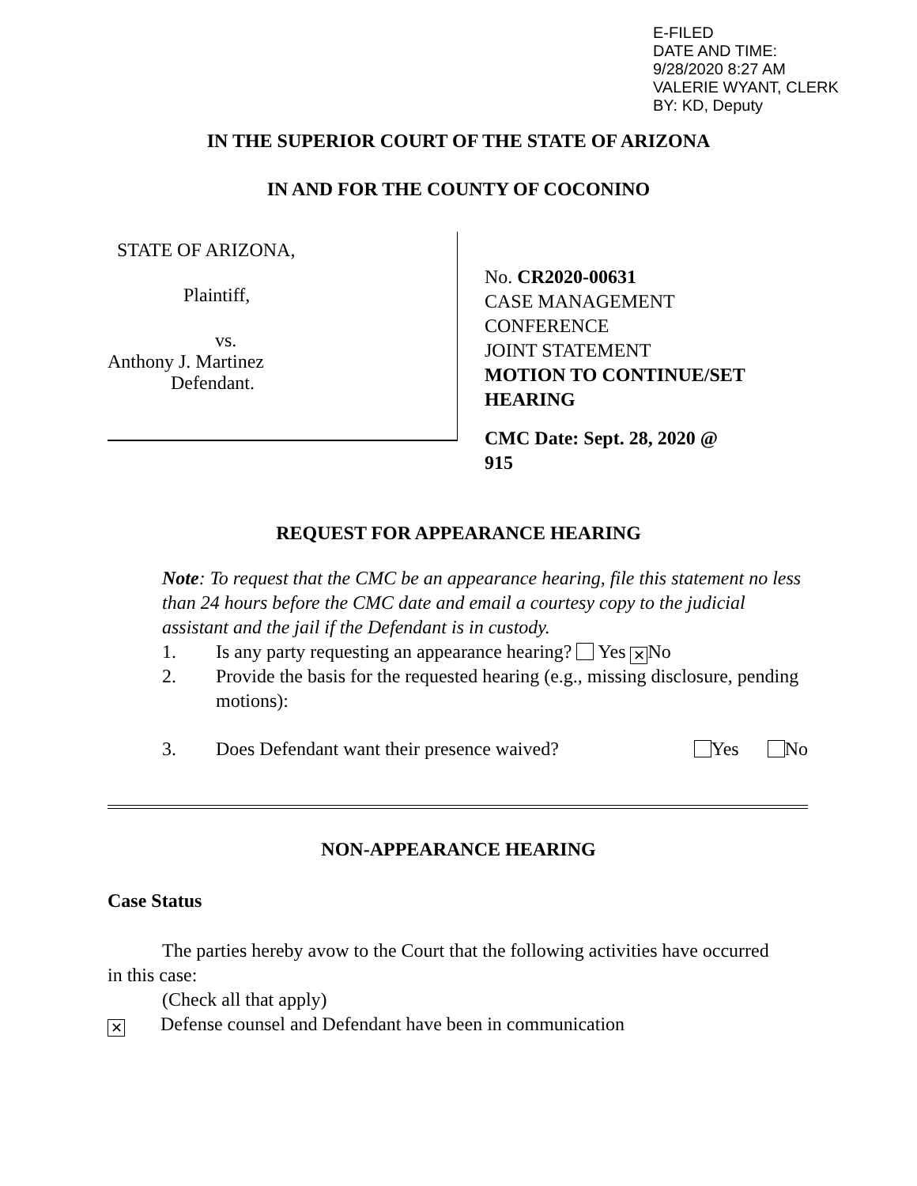E-FILED
DATE AND TIME:
9/28/2020 8:27 AM
VALERIE WYANT, CLERK
BY: KD, Deputy
IN THE SUPERIOR COURT OF THE STATE OF ARIZONA
IN AND FOR THE COUNTY OF COCONINO
STATE OF ARIZONA,
Plaintiff,
vs.
Anthony J. Martinez
Defendant.
No. CR2020-00631
CASE MANAGEMENT
CONFERENCE
JOINT STATEMENT
MOTION TO CONTINUE/SET
HEARING
CMC Date: Sept. 28, 2020 @
915
REQUEST FOR APPEARANCE HEARING
Note: To request that the CMC be an appearance hearing, file this statement no less than 24 hours before the CMC date and email a courtesy copy to the judicial assistant and the jail if the Defendant is in custody.
1. Is any party requesting an appearance hearing? Yes ✕ No
2. Provide the basis for the requested hearing (e.g., missing disclosure, pending motions):
3. Does Defendant want their presence waived? Yes No
NON-APPEARANCE HEARING
Case Status
The parties hereby avow to the Court that the following activities have occurred in this case:
(Check all that apply)
✕ Defense counsel and Defendant have been in communication